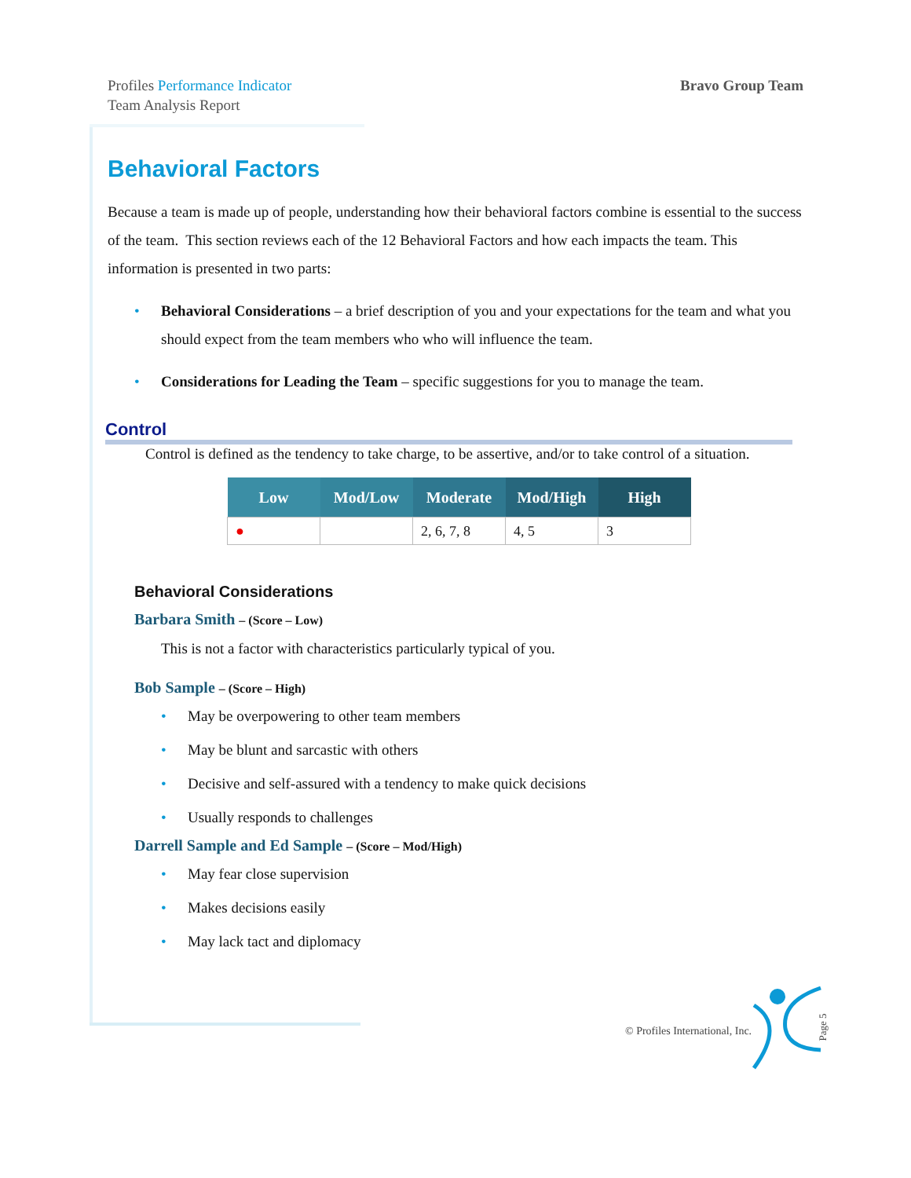Profiles Performance Indicator
Team Analysis Report
Bravo Group Team
Behavioral Factors
Because a team is made up of people, understanding how their behavioral factors combine is essential to the success of the team. This section reviews each of the 12 Behavioral Factors and how each impacts the team. This information is presented in two parts:
• Behavioral Considerations – a brief description of you and your expectations for the team and what you should expect from the team members who who will influence the team.
• Considerations for Leading the Team – specific suggestions for you to manage the team.
Control
Control is defined as the tendency to take charge, to be assertive, and/or to take control of a situation.
| Low | Mod/Low | Moderate | Mod/High | High |
| --- | --- | --- | --- | --- |
| ● | | 2, 6, 7, 8 | 4, 5 | 3 |
Behavioral Considerations
Barbara Smith – (Score – Low)
This is not a factor with characteristics particularly typical of you.
Bob Sample – (Score – High)
• May be overpowering to other team members
• May be blunt and sarcastic with others
• Decisive and self-assured with a tendency to make quick decisions
• Usually responds to challenges
Darrell Sample and Ed Sample – (Score – Mod/High)
• May fear close supervision
• Makes decisions easily
• May lack tact and diplomacy
© Profiles International, Inc. Page 5